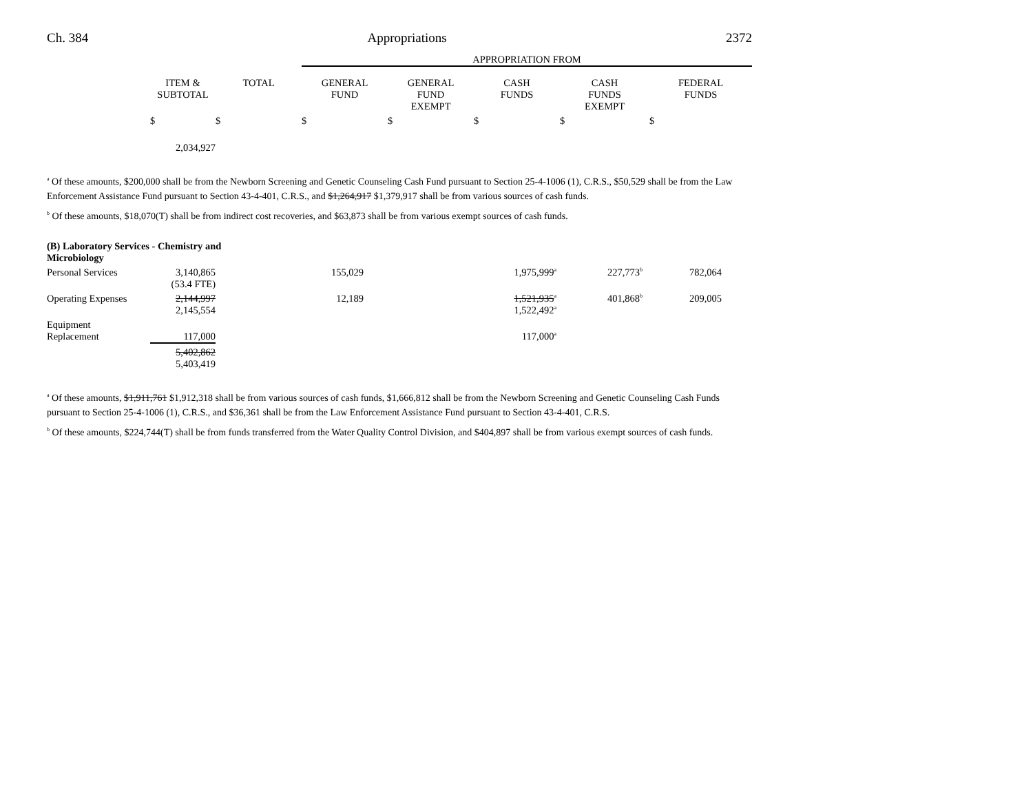Ch. 384 Appropriations 2372
| | | | APPROPRIATION FROM | | | | |
| --- | --- | --- | --- | --- | --- | --- | --- |
| | ITEM & SUBTOTAL | TOTAL | GENERAL FUND | GENERAL FUND EXEMPT | CASH FUNDS | CASH FUNDS EXEMPT | FEDERAL FUNDS |
| | $ | $ | $ | $ | $ | $ | $ |
| | 2,034,927 | | | | | | |
<sup>a</sup> Of these amounts, $200,000 shall be from the Newborn Screening and Genetic Counseling Cash Fund pursuant to Section 25-4-1006 (1), C.R.S., $50,529 shall be from the Law Enforcement Assistance Fund pursuant to Section 43-4-401, C.R.S., and $1,264,917 $1,379,917 shall be from various sources of cash funds.
<sup>b</sup> Of these amounts, $18,070(T) shall be from indirect cost recoveries, and $63,873 shall be from various exempt sources of cash funds.
| (B) Laboratory Services - Chemistry and Microbiology | | | | | | | |
| Personal Services | 3,140,865 (53.4 FTE) | | 155,029 | | 1,975,999<sup>a</sup> | 227,773<sup>b</sup> | 782,064 |
| Operating Expenses | 2,144,997 2,145,554 | | 12,189 | | 1,521,935<sup>a</sup> 1,522,492<sup>a</sup> | 401,868<sup>b</sup> | 209,005 |
| Equipment Replacement | 117,000 | | | | 117,000<sup>a</sup> | | |
| | 5,402,862 5,403,419 | | | | | | |
<sup>a</sup> Of these amounts, $1,911,761 $1,912,318 shall be from various sources of cash funds, $1,666,812 shall be from the Newborn Screening and Genetic Counseling Cash Funds pursuant to Section 25-4-1006 (1), C.R.S., and $36,361 shall be from the Law Enforcement Assistance Fund pursuant to Section 43-4-401, C.R.S.
<sup>b</sup> Of these amounts, $224,744(T) shall be from funds transferred from the Water Quality Control Division, and $404,897 shall be from various exempt sources of cash funds.